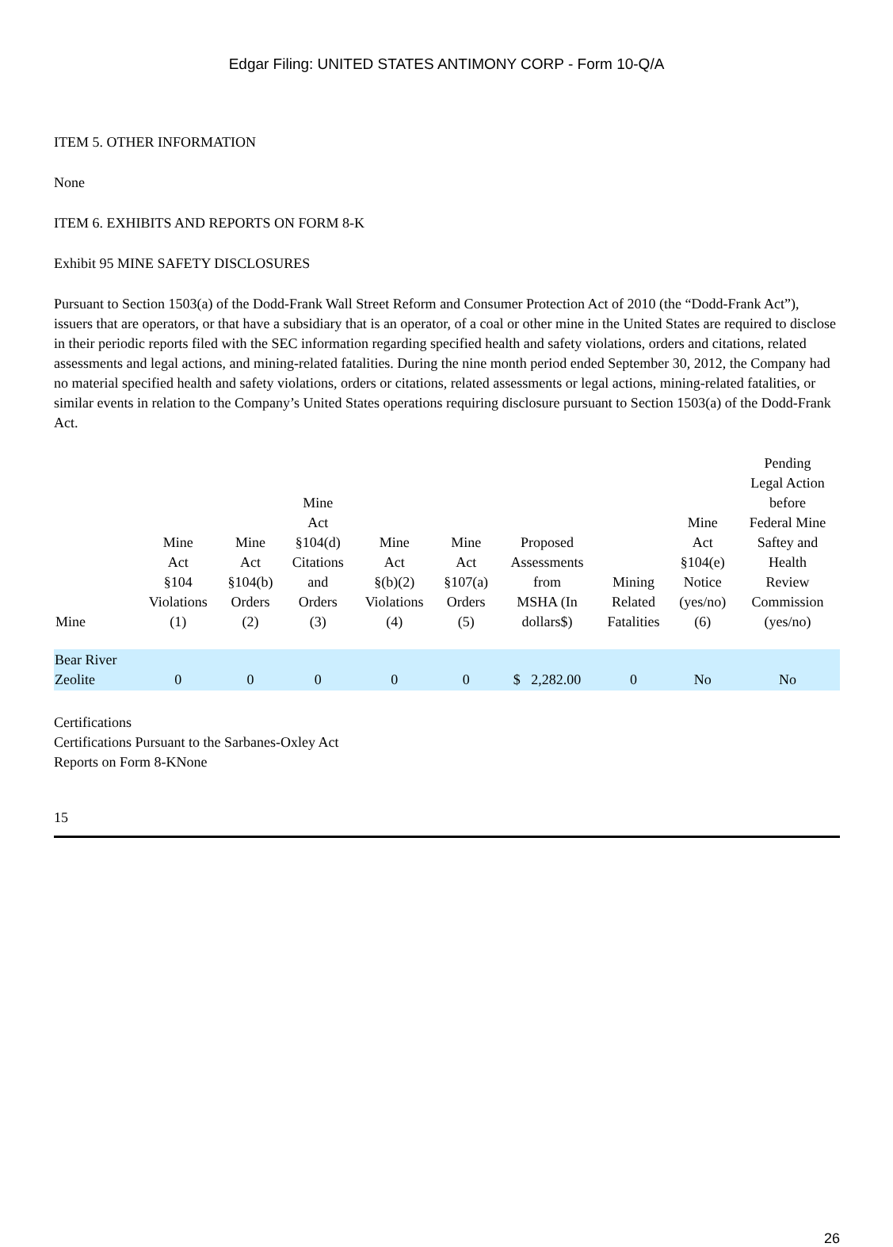Edgar Filing: UNITED STATES ANTIMONY CORP - Form 10-Q/A
ITEM 5. OTHER INFORMATION
None
ITEM 6. EXHIBITS AND REPORTS ON FORM 8-K
Exhibit 95 MINE SAFETY DISCLOSURES
Pursuant to Section 1503(a) of the Dodd-Frank Wall Street Reform and Consumer Protection Act of 2010 (the “Dodd-Frank Act”), issuers that are operators, or that have a subsidiary that is an operator, of a coal or other mine in the United States are required to disclose in their periodic reports filed with the SEC information regarding specified health and safety violations, orders and citations, related assessments and legal actions, and mining-related fatalities. During the nine month period ended September 30, 2012, the Company had no material specified health and safety violations, orders or citations, related assessments or legal actions, mining-related fatalities, or similar events in relation to the Company’s United States operations requiring disclosure pursuant to Section 1503(a) of the Dodd-Frank Act.
| Mine | Mine Act §104 Violations (1) | Mine Act §104(b) Orders (2) | Mine Act §104(d) Citations and Orders (3) | Mine Act §(b)(2) Violations (4) | Mine Act §107(a) Orders (5) | Proposed Assessments from MSHA (In dollars$) | Mining Related Fatalities | Mine Act §104(e) Notice (yes/no) (6) | Pending Legal Action before Federal Mine Saftey and Health Review Commission (yes/no) |
| --- | --- | --- | --- | --- | --- | --- | --- | --- | --- |
| Bear River Zeolite | 0 | 0 | 0 | 0 | 0 | $ 2,282.00 | 0 | No | No |
Certifications
Certifications Pursuant to the Sarbanes-Oxley Act
Reports on Form 8-KNone
15
26